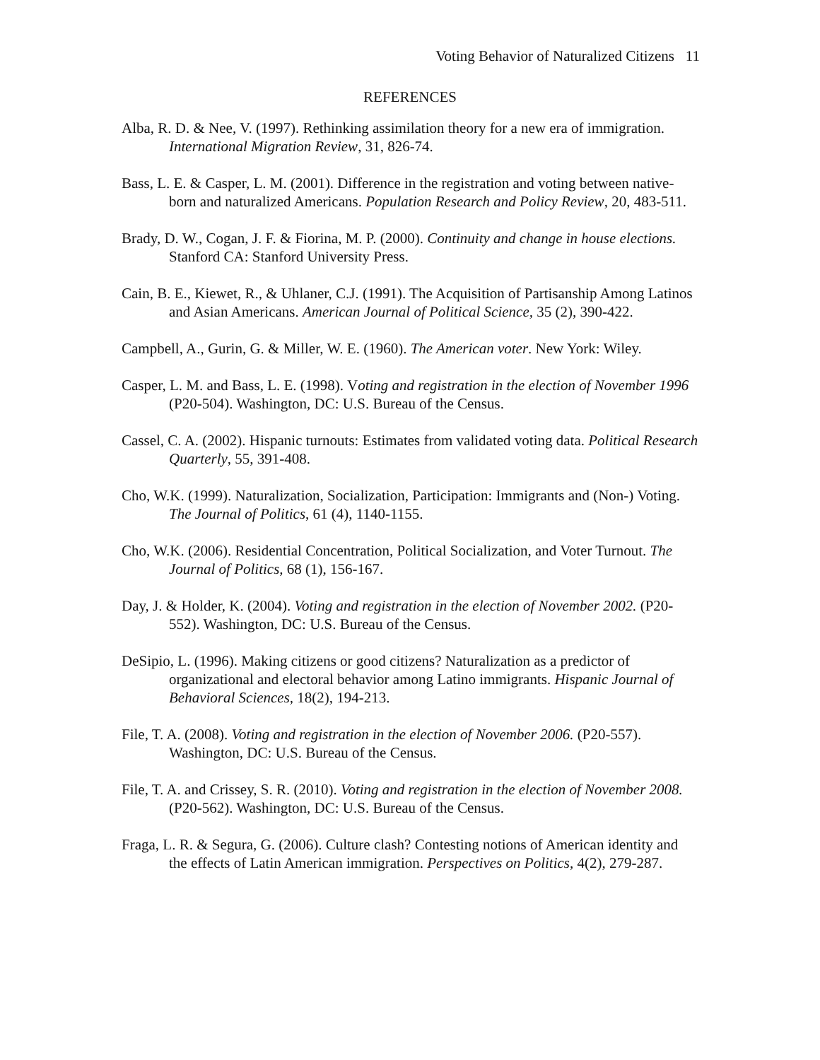Voting Behavior of Naturalized Citizens 11
REFERENCES
Alba, R. D. & Nee, V. (1997). Rethinking assimilation theory for a new era of immigration. International Migration Review, 31, 826-74.
Bass, L. E. & Casper, L. M. (2001). Difference in the registration and voting between native-born and naturalized Americans. Population Research and Policy Review, 20, 483-511.
Brady, D. W., Cogan, J. F. & Fiorina, M. P. (2000). Continuity and change in house elections. Stanford CA: Stanford University Press.
Cain, B. E., Kiewet, R., & Uhlaner, C.J. (1991). The Acquisition of Partisanship Among Latinos and Asian Americans. American Journal of Political Science, 35 (2), 390-422.
Campbell, A., Gurin, G. & Miller, W. E. (1960). The American voter. New York: Wiley.
Casper, L. M. and Bass, L. E. (1998). Voting and registration in the election of November 1996 (P20-504). Washington, DC: U.S. Bureau of the Census.
Cassel, C. A. (2002). Hispanic turnouts: Estimates from validated voting data. Political Research Quarterly, 55, 391-408.
Cho, W.K. (1999). Naturalization, Socialization, Participation: Immigrants and (Non-) Voting. The Journal of Politics, 61 (4), 1140-1155.
Cho, W.K. (2006). Residential Concentration, Political Socialization, and Voter Turnout. The Journal of Politics, 68 (1), 156-167.
Day, J. & Holder, K. (2004). Voting and registration in the election of November 2002. (P20-552). Washington, DC: U.S. Bureau of the Census.
DeSipio, L. (1996). Making citizens or good citizens? Naturalization as a predictor of organizational and electoral behavior among Latino immigrants. Hispanic Journal of Behavioral Sciences, 18(2), 194-213.
File, T. A. (2008). Voting and registration in the election of November 2006. (P20-557). Washington, DC: U.S. Bureau of the Census.
File, T. A. and Crissey, S. R. (2010). Voting and registration in the election of November 2008. (P20-562). Washington, DC: U.S. Bureau of the Census.
Fraga, L. R. & Segura, G. (2006). Culture clash? Contesting notions of American identity and the effects of Latin American immigration. Perspectives on Politics, 4(2), 279-287.